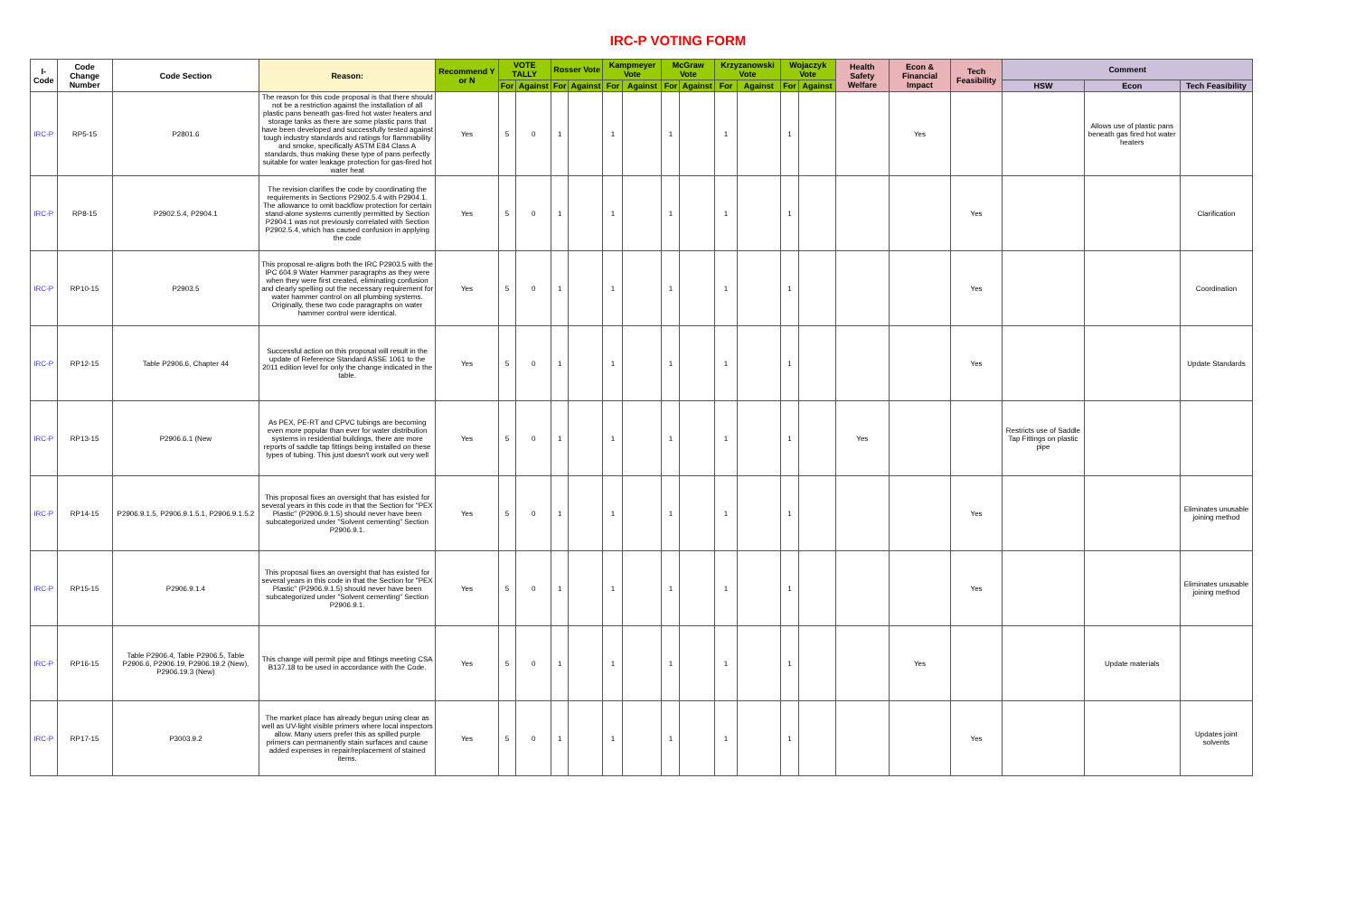IRC-P VOTING FORM
| I-Code | Code Change Number | Code Section | Reason: | Recommend Y or N | VOTE TALLY | | Rosser Vote | | Kampmeyer Vote | | McGraw Vote | | Krzyzanowski Vote | | Wojaczyk Vote | | Health Safety Welfare | Econ & Financial Impact | Tech Feasibility | Comment | | |
| --- | --- | --- | --- | --- | --- | --- | --- | --- | --- | --- | --- | --- | --- | --- | --- | --- | --- | --- | --- | --- | --- | --- |
| | | | | | For | Against | For | Against | For | Against | For | Against | For | Against | For | Against | | | | HSW | Econ | Tech Feasibility |
| IRC-P | RP5-15 | P2801.6 | The reason for this code proposal is that there should not be a restriction against the installation of all plastic pans beneath gas-fired hot water heaters and storage tanks as there are some plastic pans that have been developed and successfully tested against tough industry standards and ratings for flammability and smoke, specifically ASTM E84 Class A standards, thus making these type of pans perfectly suitable for water leakage protection for gas-fired hot water heat | Yes | 5 | 0 | 1 | | 1 | | 1 | | 1 | | 1 | | | Yes | | | Allows use of plastic pans beneath gas fired hot water heaters | |
| IRC-P | RP8-15 | P2902.5.4, P2904.1 | The revision clarifies the code by coordinating the requirements in Sections P2902.5.4 with P2904.1. The allowance to omit backflow protection for certain stand-alone systems currently permitted by Section P2904.1 was not previously correlated with Section P2902.5.4, which has caused confusion in applying the code | Yes | 5 | 0 | 1 | | 1 | | 1 | | 1 | | 1 | | | | Yes | | | Clarification |
| IRC-P | RP10-15 | P2903.5 | This proposal re-aligns both the IRC P2903.5 with the IPC 604.9 Water Hammer paragraphs as they were when they were first created, eliminating confusion and clearly spelling out the necessary requirement for water hammer control on all plumbing systems. Originally, these two code paragraphs on water hammer control were identical. | Yes | 5 | 0 | 1 | | 1 | | 1 | | 1 | | 1 | | | | Yes | | | Coordination |
| IRC-P | RP12-15 | Table P2906.6, Chapter 44 | Successful action on this proposal will result in the update of Reference Standard ASSE 1061 to the 2011 edition level for only the change indicated in the table. | Yes | 5 | 0 | 1 | | 1 | | 1 | | 1 | | 1 | | | | Yes | | | Update Standards |
| IRC-P | RP13-15 | P2906.6.1 (New | As PEX, PE-RT and CPVC tubings are becoming even more popular than ever for water distribution systems in residential buildings, there are more reports of saddle tap fittings being installed on these types of tubing. This just doesn't work out very well | Yes | 5 | 0 | 1 | | 1 | | 1 | | 1 | | 1 | | Yes | | | Restricts use of Saddle Tap Fittings on plastic pipe | | |
| IRC-P | RP14-15 | P2906.9.1.5, P2906.9.1.5.1, P2906.9.1.5.2 | This proposal fixes an oversight that has existed for several years in this code in that the Section for "PEX Plastic" (P2906.9.1.5) should never have been subcategorized under "Solvent cementing" Section P2906.9.1. | Yes | 5 | 0 | 1 | | 1 | | 1 | | 1 | | 1 | | | | Yes | | | Eliminates unusable joining method |
| IRC-P | RP15-15 | P2906.9.1.4 | This proposal fixes an oversight that has existed for several years in this code in that the Section for "PEX Plastic" (P2906.9.1.5) should never have been subcategorized under "Solvent cementing" Section P2906.9.1. | Yes | 5 | 0 | 1 | | 1 | | 1 | | 1 | | 1 | | | | Yes | | | Eliminates unusable joining method |
| IRC-P | RP16-15 | Table P2906.4, Table P2906.5, Table P2906.6, P2906.19, P2906.19.2 (New), P2906.19.3 (New) | This change will permit pipe and fittings meeting CSA B137.18 to be used in accordance with the Code. | Yes | 5 | 0 | 1 | | 1 | | 1 | | 1 | | 1 | | | Yes | | | Update materials | |
| IRC-P | RP17-15 | P3003.9.2 | The market place has already begun using clear as well as UV-light visible primers where local inspectors allow. Many users prefer this as spilled purple primers can permanently stain surfaces and cause added expenses in repair/replacement of stained items. | Yes | 5 | 0 | 1 | | 1 | | 1 | | 1 | | 1 | | | | Yes | | | Updates joint solvents |